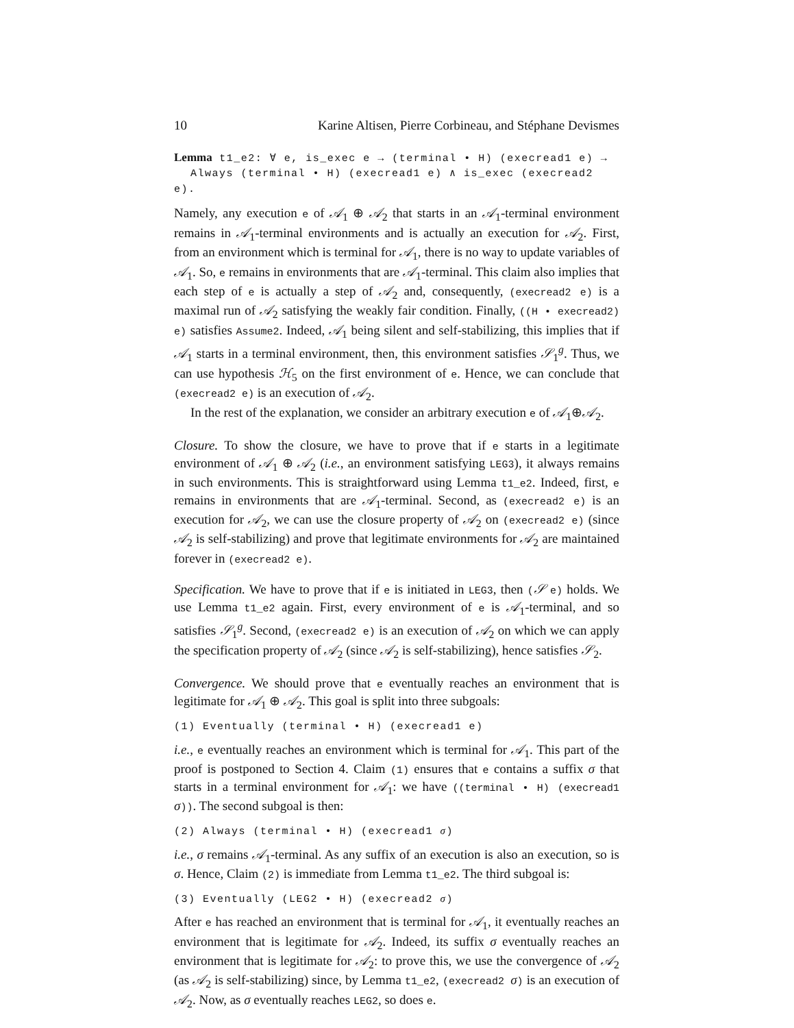10 Karine Altisen, Pierre Corbineau, and Stéphane Devismes
Lemma t1_e2: ∀ e, is_exec e → (terminal • H) (execread1 e) →
Always (terminal • H) (execread1 e) ∧ is_exec (execread2 e).
Namely, any execution e of 𝒜<sub>1</sub> ⊕ 𝒜<sub>2</sub> that starts in an 𝒜<sub>1</sub>-terminal environment remains in 𝒜<sub>1</sub>-terminal environments and is actually an execution for 𝒜<sub>2</sub>. First, from an environment which is terminal for 𝒜<sub>1</sub>, there is no way to update variables of 𝒜<sub>1</sub>. So, e remains in environments that are 𝒜<sub>1</sub>-terminal. This claim also implies that each step of e is actually a step of 𝒜<sub>2</sub> and, consequently, (execread2 e) is a maximal run of 𝒜<sub>2</sub> satisfying the weakly fair condition. Finally, ((H • execread2) e) satisfies Assume2. Indeed, 𝒜<sub>1</sub> being silent and self-stabilizing, this implies that if 𝒜<sub>1</sub> starts in a terminal environment, then, this environment satisfies 𝒮<sub>1</sub><sup>g</sup>. Thus, we can use hypothesis ℋ<sub>5</sub> on the first environment of e. Hence, we can conclude that (execread2 e) is an execution of 𝒜<sub>2</sub>.
In the rest of the explanation, we consider an arbitrary execution e of 𝒜<sub>1</sub>⊕𝒜<sub>2</sub>.
Closure. To show the closure, we have to prove that if e starts in a legitimate environment of 𝒜<sub>1</sub> ⊕ 𝒜<sub>2</sub> (i.e., an environment satisfying LEG3), it always remains in such environments. This is straightforward using Lemma t1_e2. Indeed, first, e remains in environments that are 𝒜<sub>1</sub>-terminal. Second, as (execread2 e) is an execution for 𝒜<sub>2</sub>, we can use the closure property of 𝒜<sub>2</sub> on (execread2 e) (since 𝒜<sub>2</sub> is self-stabilizing) and prove that legitimate environments for 𝒜<sub>2</sub> are maintained forever in (execread2 e).
Specification. We have to prove that if e is initiated in LEG3, then (𝒮 e) holds. We use Lemma t1_e2 again. First, every environment of e is 𝒜<sub>1</sub>-terminal, and so satisfies 𝒮<sub>1</sub><sup>g</sup>. Second, (execread2 e) is an execution of 𝒜<sub>2</sub> on which we can apply the specification property of 𝒜<sub>2</sub> (since 𝒜<sub>2</sub> is self-stabilizing), hence satisfies 𝒮<sub>2</sub>.
Convergence. We should prove that e eventually reaches an environment that is legitimate for 𝒜<sub>1</sub> ⊕ 𝒜<sub>2</sub>. This goal is split into three subgoals:
(1) Eventually (terminal • H) (execread1 e)
i.e., e eventually reaches an environment which is terminal for 𝒜<sub>1</sub>. This part of the proof is postponed to Section 4. Claim (1) ensures that e contains a suffix σ that starts in a terminal environment for 𝒜<sub>1</sub>: we have ((terminal • H) (execread1 σ)). The second subgoal is then:
(2) Always (terminal • H) (execread1 σ)
i.e., σ remains 𝒜<sub>1</sub>-terminal. As any suffix of an execution is also an execution, so is σ. Hence, Claim (2) is immediate from Lemma t1_e2. The third subgoal is:
(3) Eventually (LEG2 • H) (execread2 σ)
After e has reached an environment that is terminal for 𝒜<sub>1</sub>, it eventually reaches an environment that is legitimate for 𝒜<sub>2</sub>. Indeed, its suffix σ eventually reaches an environment that is legitimate for 𝒜<sub>2</sub>: to prove this, we use the convergence of 𝒜<sub>2</sub> (as 𝒜<sub>2</sub> is self-stabilizing) since, by Lemma t1_e2, (execread2 σ) is an execution of 𝒜<sub>2</sub>. Now, as σ eventually reaches LEG2, so does e.